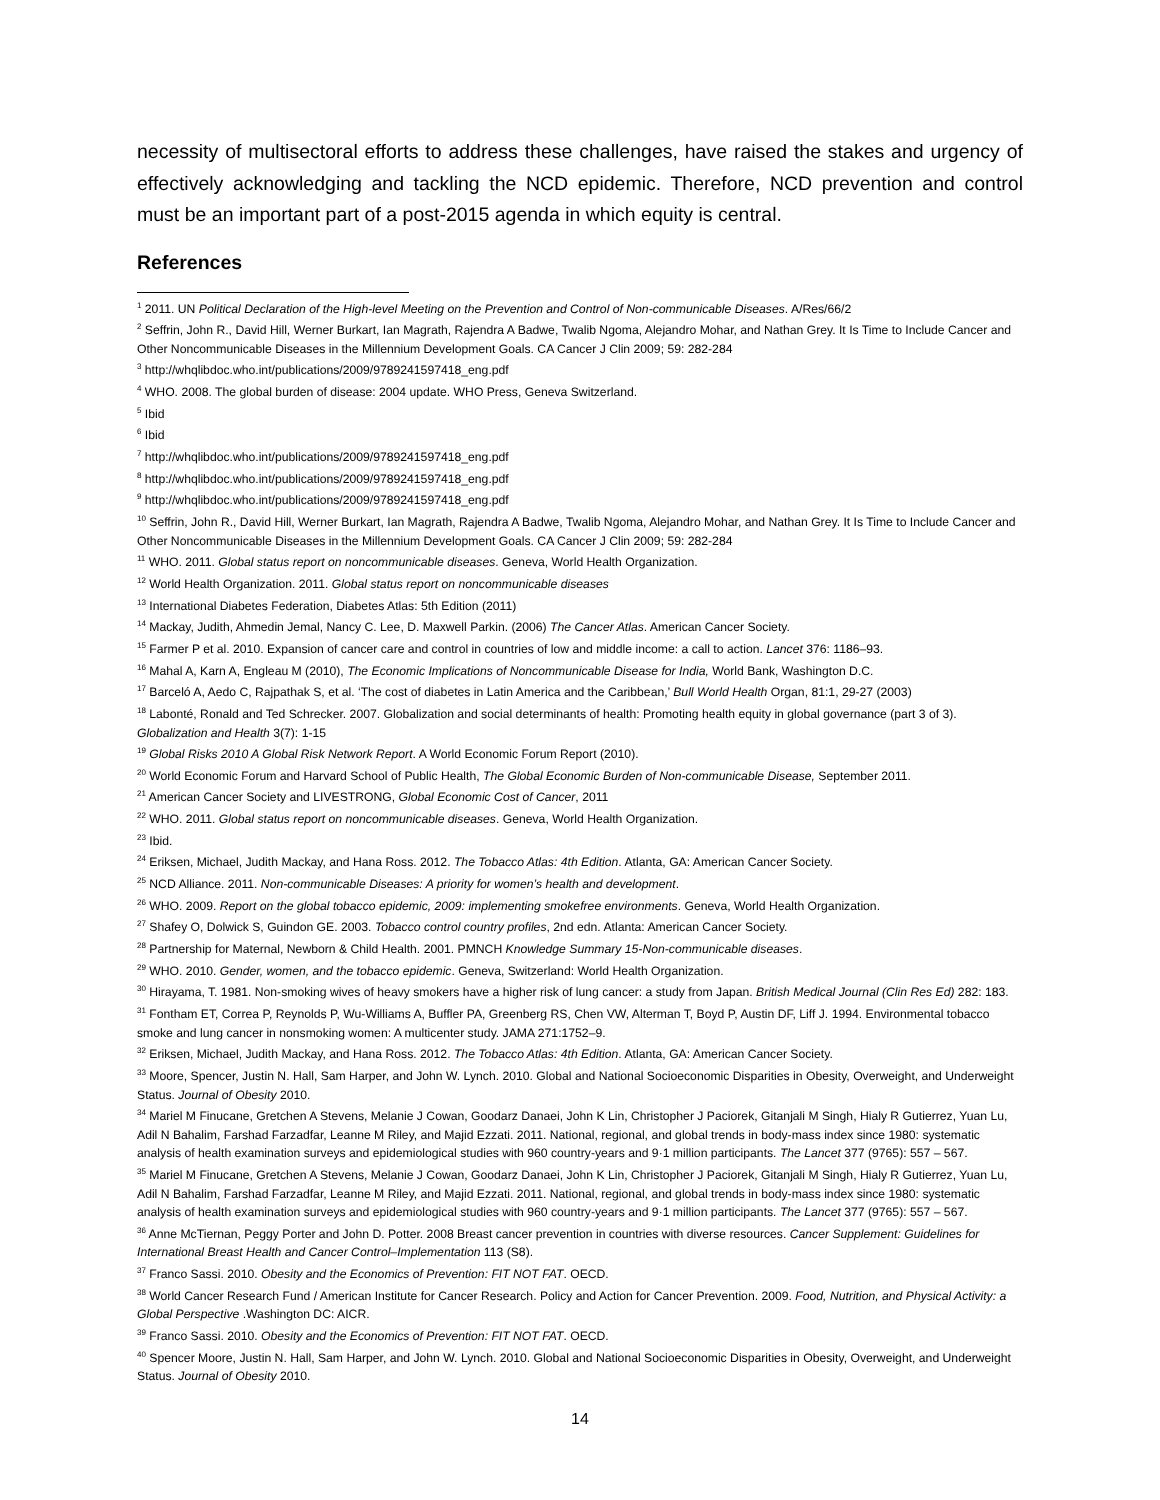necessity of multisectoral efforts to address these challenges, have raised the stakes and urgency of effectively acknowledging and tackling the NCD epidemic. Therefore, NCD prevention and control must be an important part of a post-2015 agenda in which equity is central.
References
<sup>1</sup> 2011. UN Political Declaration of the High-level Meeting on the Prevention and Control of Non-communicable Diseases. A/Res/66/2
<sup>2</sup> Seffrin, John R., David Hill, Werner Burkart, Ian Magrath, Rajendra A Badwe, Twalib Ngoma, Alejandro Mohar, and Nathan Grey. It Is Time to Include Cancer and Other Noncommunicable Diseases in the Millennium Development Goals. CA Cancer J Clin 2009; 59: 282-284
<sup>3</sup> http://whqlibdoc.who.int/publications/2009/9789241597418_eng.pdf
<sup>4</sup> WHO. 2008. The global burden of disease: 2004 update. WHO Press, Geneva Switzerland.
<sup>5</sup> Ibid
<sup>6</sup> Ibid
<sup>7</sup> http://whqlibdoc.who.int/publications/2009/9789241597418_eng.pdf
<sup>8</sup> http://whqlibdoc.who.int/publications/2009/9789241597418_eng.pdf
<sup>9</sup> http://whqlibdoc.who.int/publications/2009/9789241597418_eng.pdf
<sup>10</sup> Seffrin, John R., David Hill, Werner Burkart, Ian Magrath, Rajendra A Badwe, Twalib Ngoma, Alejandro Mohar, and Nathan Grey. It Is Time to Include Cancer and Other Noncommunicable Diseases in the Millennium Development Goals. CA Cancer J Clin 2009; 59: 282-284
<sup>11</sup> WHO. 2011. Global status report on noncommunicable diseases. Geneva, World Health Organization.
<sup>12</sup> World Health Organization. 2011. Global status report on noncommunicable diseases
<sup>13</sup> International Diabetes Federation, Diabetes Atlas: 5th Edition (2011)
<sup>14</sup> Mackay, Judith, Ahmedin Jemal, Nancy C. Lee, D. Maxwell Parkin. (2006) The Cancer Atlas. American Cancer Society.
<sup>15</sup> Farmer P et al. 2010. Expansion of cancer care and control in countries of low and middle income: a call to action. Lancet 376: 1186–93.
<sup>16</sup> Mahal A, Karn A, Engleau M (2010), The Economic Implications of Noncommunicable Disease for India, World Bank, Washington D.C.
<sup>17</sup> Barceló A, Aedo C, Rajpathak S, et al. ‘The cost of diabetes in Latin America and the Caribbean,’ Bull World Health Organ, 81:1, 29-27 (2003)
<sup>18</sup> Labonté, Ronald and Ted Schrecker. 2007. Globalization and social determinants of health: Promoting health equity in global governance (part 3 of 3). Globalization and Health 3(7): 1-15
<sup>19</sup> Global Risks 2010 A Global Risk Network Report. A World Economic Forum Report (2010).
<sup>20</sup> World Economic Forum and Harvard School of Public Health, The Global Economic Burden of Non-communicable Disease, September 2011.
<sup>21</sup> American Cancer Society and LIVESTRONG, Global Economic Cost of Cancer, 2011
<sup>22</sup> WHO. 2011. Global status report on noncommunicable diseases. Geneva, World Health Organization.
<sup>23</sup> Ibid.
<sup>24</sup> Eriksen, Michael, Judith Mackay, and Hana Ross. 2012. The Tobacco Atlas: 4th Edition. Atlanta, GA: American Cancer Society.
<sup>25</sup> NCD Alliance. 2011. Non-communicable Diseases: A priority for women’s health and development.
<sup>26</sup> WHO. 2009. Report on the global tobacco epidemic, 2009: implementing smokefree environments. Geneva, World Health Organization.
<sup>27</sup> Shafey O, Dolwick S, Guindon GE. 2003. Tobacco control country profiles, 2nd edn. Atlanta: American Cancer Society.
<sup>28</sup> Partnership for Maternal, Newborn & Child Health. 2001. PMNCH Knowledge Summary 15-Non-communicable diseases.
<sup>29</sup> WHO. 2010. Gender, women, and the tobacco epidemic. Geneva, Switzerland: World Health Organization.
<sup>30</sup> Hirayama, T. 1981. Non-smoking wives of heavy smokers have a higher risk of lung cancer: a study from Japan. British Medical Journal (Clin Res Ed) 282: 183.
<sup>31</sup> Fontham ET, Correa P, Reynolds P, Wu-Williams A, Buffler PA, Greenberg RS, Chen VW, Alterman T, Boyd P, Austin DF, Liff J. 1994. Environmental tobacco smoke and lung cancer in nonsmoking women: A multicenter study. JAMA 271:1752–9.
<sup>32</sup> Eriksen, Michael, Judith Mackay, and Hana Ross. 2012. The Tobacco Atlas: 4th Edition. Atlanta, GA: American Cancer Society.
<sup>33</sup> Moore, Spencer, Justin N. Hall, Sam Harper, and John W. Lynch. 2010. Global and National Socioeconomic Disparities in Obesity, Overweight, and Underweight Status. Journal of Obesity 2010.
<sup>34</sup> Mariel M Finucane, Gretchen A Stevens, Melanie J Cowan, Goodarz Danaei, John K Lin, Christopher J Paciorek, Gitanjali M Singh, Hialy R Gutierrez, Yuan Lu, Adil N Bahalim, Farshad Farzadfar, Leanne M Riley, and Majid Ezzati. 2011. National, regional, and global trends in body-mass index since 1980: systematic analysis of health examination surveys and epidemiological studies with 960 country-years and 9·1 million participants. The Lancet 377 (9765): 557 – 567.
<sup>35</sup> Mariel M Finucane, Gretchen A Stevens, Melanie J Cowan, Goodarz Danaei, John K Lin, Christopher J Paciorek, Gitanjali M Singh, Hialy R Gutierrez, Yuan Lu, Adil N Bahalim, Farshad Farzadfar, Leanne M Riley, and Majid Ezzati. 2011. National, regional, and global trends in body-mass index since 1980: systematic analysis of health examination surveys and epidemiological studies with 960 country-years and 9·1 million participants. The Lancet 377 (9765): 557 – 567.
<sup>36</sup> Anne McTiernan, Peggy Porter and John D. Potter. 2008 Breast cancer prevention in countries with diverse resources. Cancer Supplement: Guidelines for International Breast Health and Cancer Control–Implementation 113 (S8).
<sup>37</sup> Franco Sassi. 2010. Obesity and the Economics of Prevention: FIT NOT FAT. OECD.
<sup>38</sup> World Cancer Research Fund / American Institute for Cancer Research. Policy and Action for Cancer Prevention. 2009. Food, Nutrition, and Physical Activity: a Global Perspective .Washington DC: AICR.
<sup>39</sup> Franco Sassi. 2010. Obesity and the Economics of Prevention: FIT NOT FAT. OECD.
<sup>40</sup> Spencer Moore, Justin N. Hall, Sam Harper, and John W. Lynch. 2010. Global and National Socioeconomic Disparities in Obesity, Overweight, and Underweight Status. Journal of Obesity 2010.
14